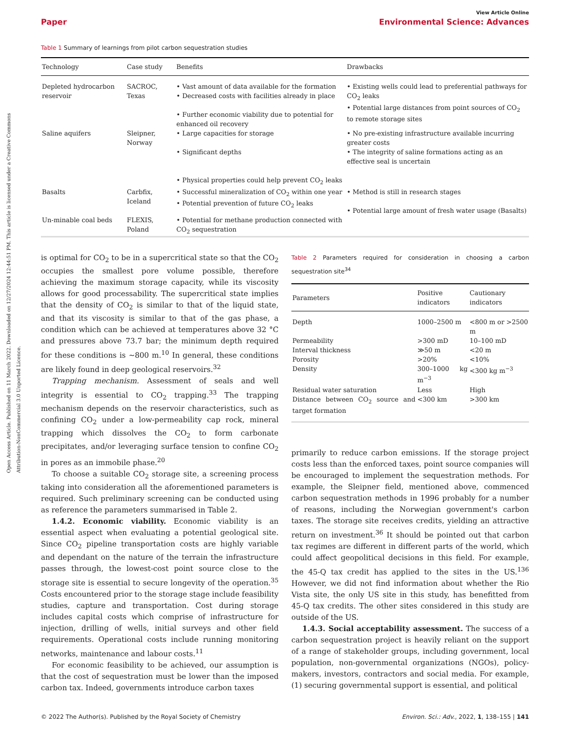Open Access Article. Published on 11 March 2022. Downloaded on 12/27/2024 12:44:51 PM. This article is licensed under a Creative Commons Attribution-NonCommercial 3.0 Unported Licence.
View Article Online
Paper Environmental Science: Advances
Table 1 Summary of learnings from pilot carbon sequestration studies
| Technology | Case study | Benefits | Drawbacks |
| --- | --- | --- | --- |
| Depleted hydrocarbon reservoir | SACROC, Texas | • Vast amount of data available for the formation • Decreased costs with facilities already in place • Further economic viability due to potential for enhanced oil recovery | • Existing wells could lead to preferential pathways for CO<sub>2</sub> leaks • Potential large distances from point sources of CO<sub>2</sub> to remote storage sites |
| Saline aquifers | Sleipner, Norway | • Large capacities for storage • Significant depths • Physical properties could help prevent CO<sub>2</sub> leaks | • No pre-existing infrastructure available incurring greater costs • The integrity of saline formations acting as an effective seal is uncertain |
| Basalts | Carbfix, Iceland | • Successful mineralization of CO<sub>2</sub> within one year • Potential prevention of future CO<sub>2</sub> leaks | • Method is still in research stages • Potential large amount of fresh water usage (Basalts) |
| Un-minable coal beds | FLEXIS, Poland | • Potential for methane production connected with CO<sub>2</sub> sequestration | |
is optimal for CO<sub>2</sub> to be in a supercritical state so that the CO<sub>2</sub> occupies the smallest pore volume possible, therefore achieving the maximum storage capacity, while its viscosity allows for good processability. The supercritical state implies that the density of CO<sub>2</sub> is similar to that of the liquid state, and that its viscosity is similar to that of the gas phase, a condition which can be achieved at temperatures above 32 °C and pressures above 73.7 bar; the minimum depth required for these conditions is ∼800 m.<sup>10</sup> In general, these conditions are likely found in deep geological reservoirs.<sup>32</sup>
Trapping mechanism. Assessment of seals and well integrity is essential to CO<sub>2</sub> trapping.<sup>33</sup> The trapping mechanism depends on the reservoir characteristics, such as confining CO<sub>2</sub> under a low-permeability cap rock, mineral trapping which dissolves the CO<sub>2</sub> to form carbonate precipitates, and/or leveraging surface tension to confine CO<sub>2</sub> in pores as an immobile phase.<sup>20</sup>
To choose a suitable CO<sub>2</sub> storage site, a screening process taking into consideration all the aforementioned parameters is required. Such preliminary screening can be conducted using as reference the parameters summarised in Table 2.
1.4.2. Economic viability. Economic viability is an essential aspect when evaluating a potential geological site. Since CO<sub>2</sub> pipeline transportation costs are highly variable and dependant on the nature of the terrain the infrastructure passes through, the lowest-cost point source close to the storage site is essential to secure longevity of the operation.<sup>35</sup> Costs encountered prior to the storage stage include feasibility studies, capture and transportation. Cost during storage includes capital costs which comprise of infrastructure for injection, drilling of wells, initial surveys and other field requirements. Operational costs include running monitoring networks, maintenance and labour costs.<sup>11</sup>
For economic feasibility to be achieved, our assumption is that the cost of sequestration must be lower than the imposed carbon tax. Indeed, governments introduce carbon taxes
Table 2 Parameters required for consideration in choosing a carbon sequestration site<sup>34</sup>
| Parameters | Positive indicators | Cautionary indicators |
| --- | --- | --- |
| Depth | 1000–2500 m | <800 m or >2500 m |
| Permeability | >300 mD | 10–100 mD |
| Interval thickness | ≫50 m | <20 m |
| Porosity | >20% | <10% |
| Density | 300–1000 kg m<sup>−3</sup> | <300 kg m<sup>−3</sup> |
| Residual water saturation | Less | High |
| Distance between CO<sub>2</sub> source and target formation | <300 km | >300 km |
primarily to reduce carbon emissions. If the storage project costs less than the enforced taxes, point source companies will be encouraged to implement the sequestration methods. For example, the Sleipner field, mentioned above, commenced carbon sequestration methods in 1996 probably for a number of reasons, including the Norwegian government's carbon taxes. The storage site receives credits, yielding an attractive return on investment.<sup>36</sup> It should be pointed out that carbon tax regimes are different in different parts of the world, which could affect geopolitical decisions in this field. For example, the 45-Q tax credit has applied to the sites in the US.<sup>136</sup> However, we did not find information about whether the Rio Vista site, the only US site in this study, has benefitted from 45-Q tax credits. The other sites considered in this study are outside of the US.
1.4.3. Social acceptability assessment. The success of a carbon sequestration project is heavily reliant on the support of a range of stakeholder groups, including government, local population, non-governmental organizations (NGOs), policy-makers, investors, contractors and social media. For example, (1) securing governmental support is essential, and political
© 2022 The Author(s). Published by the Royal Society of Chemistry Environ. Sci.: Adv., 2022, 1, 138–155 | 141